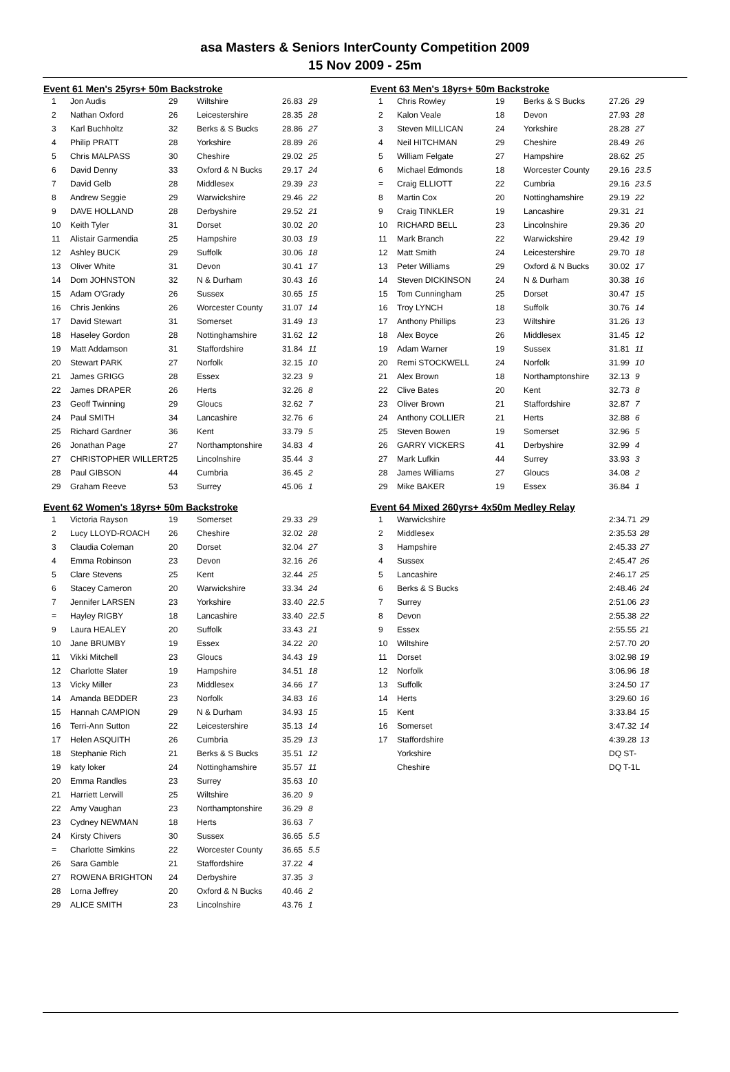asa Masters & Seniors InterCounty Competition 2009
15 Nov 2009 - 25m
Event 61 Men's 25yrs+ 50m Backstroke
| 1 | Jon Audis | 29 | Wiltshire | 26.83 | 29 |
| 2 | Nathan Oxford | 26 | Leicestershire | 28.35 | 28 |
| 3 | Karl Buchholtz | 32 | Berks & S Bucks | 28.86 | 27 |
| 4 | Philip PRATT | 28 | Yorkshire | 28.89 | 26 |
| 5 | Chris MALPASS | 30 | Cheshire | 29.02 | 25 |
| 6 | David Denny | 33 | Oxford & N Bucks | 29.17 | 24 |
| 7 | David Gelb | 28 | Middlesex | 29.39 | 23 |
| 8 | Andrew Seggie | 29 | Warwickshire | 29.46 | 22 |
| 9 | DAVE HOLLAND | 28 | Derbyshire | 29.52 | 21 |
| 10 | Keith Tyler | 31 | Dorset | 30.02 | 20 |
| 11 | Alistair Garmendia | 25 | Hampshire | 30.03 | 19 |
| 12 | Ashley BUCK | 29 | Suffolk | 30.06 | 18 |
| 13 | Oliver White | 31 | Devon | 30.41 | 17 |
| 14 | Dom JOHNSTON | 32 | N & Durham | 30.43 | 16 |
| 15 | Adam O'Grady | 26 | Sussex | 30.65 | 15 |
| 16 | Chris Jenkins | 26 | Worcester County | 31.07 | 14 |
| 17 | David Stewart | 31 | Somerset | 31.49 | 13 |
| 18 | Haseley Gordon | 28 | Nottinghamshire | 31.62 | 12 |
| 19 | Matt Addamson | 31 | Staffordshire | 31.84 | 11 |
| 20 | Stewart PARK | 27 | Norfolk | 32.15 | 10 |
| 21 | James GRIGG | 28 | Essex | 32.23 | 9 |
| 22 | James DRAPER | 26 | Herts | 32.26 | 8 |
| 23 | Geoff Twinning | 29 | Gloucs | 32.62 | 7 |
| 24 | Paul SMITH | 34 | Lancashire | 32.76 | 6 |
| 25 | Richard Gardner | 36 | Kent | 33.79 | 5 |
| 26 | Jonathan Page | 27 | Northamptonshire | 34.83 | 4 |
| 27 | CHRISTOPHER WILLERT | 25 | Lincolnshire | 35.44 | 3 |
| 28 | Paul GIBSON | 44 | Cumbria | 36.45 | 2 |
| 29 | Graham Reeve | 53 | Surrey | 45.06 | 1 |
Event 62 Women's 18yrs+ 50m Backstroke
| 1 | Victoria Rayson | 19 | Somerset | 29.33 | 29 |
| 2 | Lucy LLOYD-ROACH | 26 | Cheshire | 32.02 | 28 |
| 3 | Claudia Coleman | 20 | Dorset | 32.04 | 27 |
| 4 | Emma Robinson | 23 | Devon | 32.16 | 26 |
| 5 | Clare Stevens | 25 | Kent | 32.44 | 25 |
| 6 | Stacey Cameron | 20 | Warwickshire | 33.34 | 24 |
| 7 | Jennifer LARSEN | 23 | Yorkshire | 33.40 | 22.5 |
| = | Hayley RIGBY | 18 | Lancashire | 33.40 | 22.5 |
| 9 | Laura HEALEY | 20 | Suffolk | 33.43 | 21 |
| 10 | Jane BRUMBY | 19 | Essex | 34.22 | 20 |
| 11 | Vikki Mitchell | 23 | Gloucs | 34.43 | 19 |
| 12 | Charlotte Slater | 19 | Hampshire | 34.51 | 18 |
| 13 | Vicky Miller | 23 | Middlesex | 34.66 | 17 |
| 14 | Amanda BEDDER | 23 | Norfolk | 34.83 | 16 |
| 15 | Hannah CAMPION | 29 | N & Durham | 34.93 | 15 |
| 16 | Terri-Ann Sutton | 22 | Leicestershire | 35.13 | 14 |
| 17 | Helen ASQUITH | 26 | Cumbria | 35.29 | 13 |
| 18 | Stephanie Rich | 21 | Berks & S Bucks | 35.51 | 12 |
| 19 | katy loker | 24 | Nottinghamshire | 35.57 | 11 |
| 20 | Emma Randles | 23 | Surrey | 35.63 | 10 |
| 21 | Harriett Lerwill | 25 | Wiltshire | 36.20 | 9 |
| 22 | Amy Vaughan | 23 | Northamptonshire | 36.29 | 8 |
| 23 | Cydney NEWMAN | 18 | Herts | 36.63 | 7 |
| 24 | Kirsty Chivers | 30 | Sussex | 36.65 | 5.5 |
| = | Charlotte Simkins | 22 | Worcester County | 36.65 | 5.5 |
| 26 | Sara Gamble | 21 | Staffordshire | 37.22 | 4 |
| 27 | ROWENA BRIGHTON | 24 | Derbyshire | 37.35 | 3 |
| 28 | Lorna Jeffrey | 20 | Oxford & N Bucks | 40.46 | 2 |
| 29 | ALICE SMITH | 23 | Lincolnshire | 43.76 | 1 |
Event 63 Men's 18yrs+ 50m Backstroke
| 1 | Chris Rowley | 19 | Berks & S Bucks | 27.26 | 29 |
| 2 | Kalon Veale | 18 | Devon | 27.93 | 28 |
| 3 | Steven MILLICAN | 24 | Yorkshire | 28.28 | 27 |
| 4 | Neil HITCHMAN | 29 | Cheshire | 28.49 | 26 |
| 5 | William Felgate | 27 | Hampshire | 28.62 | 25 |
| 6 | Michael Edmonds | 18 | Worcester County | 29.16 | 23.5 |
| = | Craig ELLIOTT | 22 | Cumbria | 29.16 | 23.5 |
| 8 | Martin Cox | 20 | Nottinghamshire | 29.19 | 22 |
| 9 | Craig TINKLER | 19 | Lancashire | 29.31 | 21 |
| 10 | RICHARD BELL | 23 | Lincolnshire | 29.36 | 20 |
| 11 | Mark Branch | 22 | Warwickshire | 29.42 | 19 |
| 12 | Matt Smith | 24 | Leicestershire | 29.70 | 18 |
| 13 | Peter Williams | 29 | Oxford & N Bucks | 30.02 | 17 |
| 14 | Steven DICKINSON | 24 | N & Durham | 30.38 | 16 |
| 15 | Tom Cunningham | 25 | Dorset | 30.47 | 15 |
| 16 | Troy LYNCH | 18 | Suffolk | 30.76 | 14 |
| 17 | Anthony Phillips | 23 | Wiltshire | 31.26 | 13 |
| 18 | Alex Boyce | 26 | Middlesex | 31.45 | 12 |
| 19 | Adam Warner | 19 | Sussex | 31.81 | 11 |
| 20 | Remi STOCKWELL | 24 | Norfolk | 31.99 | 10 |
| 21 | Alex Brown | 18 | Northamptonshire | 32.13 | 9 |
| 22 | Clive Bates | 20 | Kent | 32.73 | 8 |
| 23 | Oliver Brown | 21 | Staffordshire | 32.87 | 7 |
| 24 | Anthony COLLIER | 21 | Herts | 32.88 | 6 |
| 25 | Steven Bowen | 19 | Somerset | 32.96 | 5 |
| 26 | GARRY VICKERS | 41 | Derbyshire | 32.99 | 4 |
| 27 | Mark Lufkin | 44 | Surrey | 33.93 | 3 |
| 28 | James Williams | 27 | Gloucs | 34.08 | 2 |
| 29 | Mike BAKER | 19 | Essex | 36.84 | 1 |
Event 64 Mixed 260yrs+ 4x50m Medley Relay
| 1 | Warwickshire | 2:34.71 | 29 |
| 2 | Middlesex | 2:35.53 | 28 |
| 3 | Hampshire | 2:45.33 | 27 |
| 4 | Sussex | 2:45.47 | 26 |
| 5 | Lancashire | 2:46.17 | 25 |
| 6 | Berks & S Bucks | 2:48.46 | 24 |
| 7 | Surrey | 2:51.06 | 23 |
| 8 | Devon | 2:55.38 | 22 |
| 9 | Essex | 2:55.55 | 21 |
| 10 | Wiltshire | 2:57.70 | 20 |
| 11 | Dorset | 3:02.98 | 19 |
| 12 | Norfolk | 3:06.96 | 18 |
| 13 | Suffolk | 3:24.50 | 17 |
| 14 | Herts | 3:29.60 | 16 |
| 15 | Kent | 3:33.84 | 15 |
| 16 | Somerset | 3:47.32 | 14 |
| 17 | Staffordshire | 4:39.28 | 13 |
| | Yorkshire | DQ ST- | |
| | Cheshire | DQ T-1L | |